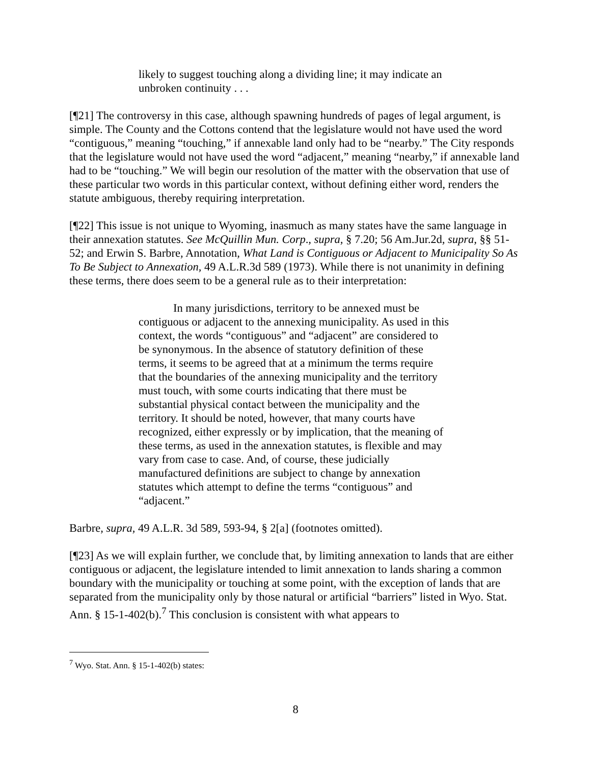likely to suggest touching along a dividing line; it may indicate an unbroken continuity . . .
[¶21] The controversy in this case, although spawning hundreds of pages of legal argument, is simple. The County and the Cottons contend that the legislature would not have used the word “contiguous,” meaning “touching,” if annexable land only had to be “nearby.” The City responds that the legislature would not have used the word “adjacent,” meaning “nearby,” if annexable land had to be “touching.” We will begin our resolution of the matter with the observation that use of these particular two words in this particular context, without defining either word, renders the statute ambiguous, thereby requiring interpretation.
[¶22] This issue is not unique to Wyoming, inasmuch as many states have the same language in their annexation statutes. See McQuillin Mun. Corp., supra, § 7.20; 56 Am.Jur.2d, supra, §§ 51-52; and Erwin S. Barbre, Annotation, What Land is Contiguous or Adjacent to Municipality So As To Be Subject to Annexation, 49 A.L.R.3d 589 (1973). While there is not unanimity in defining these terms, there does seem to be a general rule as to their interpretation:
In many jurisdictions, territory to be annexed must be contiguous or adjacent to the annexing municipality. As used in this context, the words “contiguous” and “adjacent” are considered to be synonymous. In the absence of statutory definition of these terms, it seems to be agreed that at a minimum the terms require that the boundaries of the annexing municipality and the territory must touch, with some courts indicating that there must be substantial physical contact between the municipality and the territory. It should be noted, however, that many courts have recognized, either expressly or by implication, that the meaning of these terms, as used in the annexation statutes, is flexible and may vary from case to case. And, of course, these judicially manufactured definitions are subject to change by annexation statutes which attempt to define the terms “contiguous” and “adjacent.”
Barbre, supra, 49 A.L.R. 3d 589, 593-94, § 2[a] (footnotes omitted).
[¶23] As we will explain further, we conclude that, by limiting annexation to lands that are either contiguous or adjacent, the legislature intended to limit annexation to lands sharing a common boundary with the municipality or touching at some point, with the exception of lands that are separated from the municipality only by those natural or artificial “barriers” listed in Wyo. Stat. Ann. § 15-1-402(b).<sup>7</sup> This conclusion is consistent with what appears to
<sup>7</sup> Wyo. Stat. Ann. § 15-1-402(b) states:
8